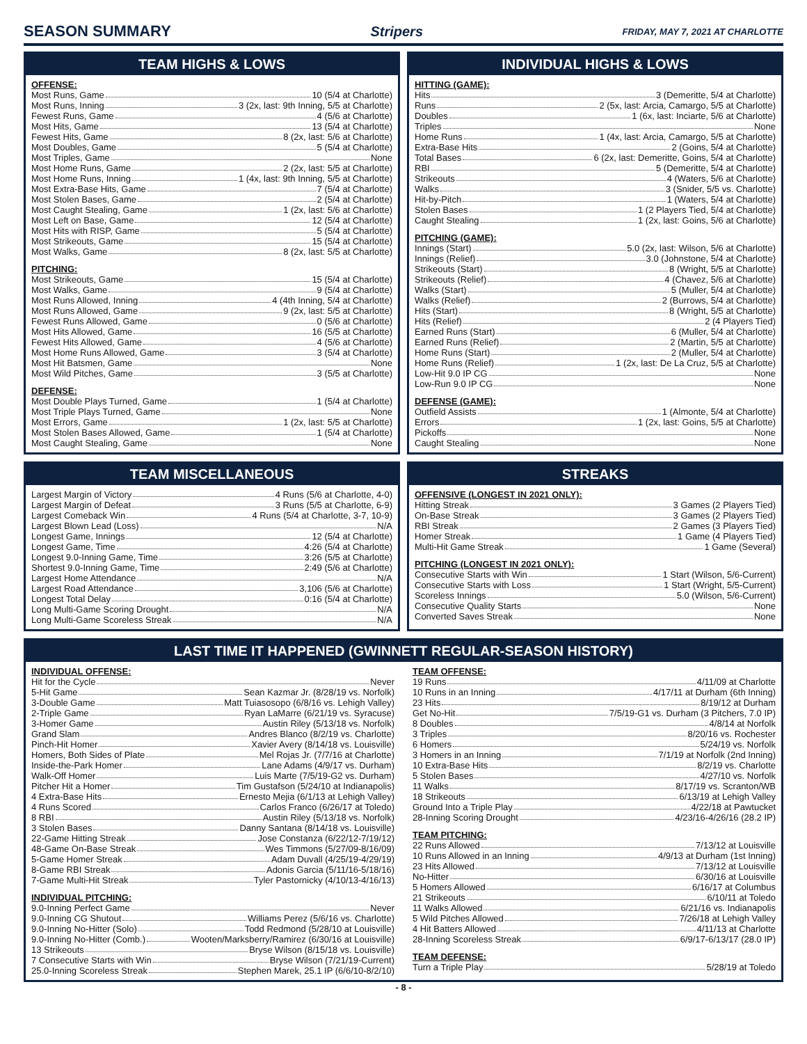SEASON SUMMARY Stripers FRIDAY, MAY 7, 2021 AT CHARLOTTE
TEAM HIGHS & LOWS
OFFENSE:
Most Runs, Game 10 (5/4 at Charlotte)
Most Runs, Inning 3 (2x, last: 9th Inning, 5/5 at Charlotte)
Fewest Runs, Game 4 (5/6 at Charlotte)
Most Hits, Game 13 (5/4 at Charlotte)
Fewest Hits, Game 8 (2x, last: 5/6 at Charlotte)
Most Doubles, Game 5 (5/4 at Charlotte)
Most Triples, Game None
Most Home Runs, Game 2 (2x, last: 5/5 at Charlotte)
Most Home Runs, Inning 1 (4x, last: 9th Inning, 5/5 at Charlotte)
Most Extra-Base Hits, Game 7 (5/4 at Charlotte)
Most Stolen Bases, Game 2 (5/4 at Charlotte)
Most Caught Stealing, Game 1 (2x, last: 5/6 at Charlotte)
Most Left on Base, Game 12 (5/4 at Charlotte)
Most Hits with RISP, Game 5 (5/4 at Charlotte)
Most Strikeouts, Game 15 (5/4 at Charlotte)
Most Walks, Game 8 (2x, last: 5/5 at Charlotte)
PITCHING:
Most Strikeouts, Game 15 (5/4 at Charlotte)
Most Walks, Game 9 (5/4 at Charlotte)
Most Runs Allowed, Inning 4 (4th Inning, 5/4 at Charlotte)
Most Runs Allowed, Game 9 (2x, last: 5/5 at Charlotte)
Fewest Runs Allowed, Game 0 (5/6 at Charlotte)
Most Hits Allowed, Game 16 (5/5 at Charlotte)
Fewest Hits Allowed, Game 4 (5/6 at Charlotte)
Most Home Runs Allowed, Game 3 (5/4 at Charlotte)
Most Hit Batsmen, Game None
Most Wild Pitches, Game 3 (5/5 at Charlotte)
DEFENSE:
Most Double Plays Turned, Game 1 (5/4 at Charlotte)
Most Triple Plays Turned, Game None
Most Errors, Game 1 (2x, last: 5/5 at Charlotte)
Most Stolen Bases Allowed, Game 1 (5/4 at Charlotte)
Most Caught Stealing, Game None
INDIVIDUAL HIGHS & LOWS
HITTING (GAME):
Hits 3 (Demeritte, 5/4 at Charlotte)
Runs 2 (5x, last: Arcia, Camargo, 5/5 at Charlotte)
Doubles 1 (6x, last: Inciarte, 5/6 at Charlotte)
Triples None
Home Runs 1 (4x, last: Arcia, Camargo, 5/5 at Charlotte)
Extra-Base Hits 2 (Goins, 5/4 at Charlotte)
Total Bases 6 (2x, last: Demeritte, Goins, 5/4 at Charlotte)
RBI 5 (Demeritte, 5/4 at Charlotte)
Strikeouts 4 (Waters, 5/6 at Charlotte)
Walks 3 (Snider, 5/5 vs. Charlotte)
Hit-by-Pitch 1 (Waters, 5/4 at Charlotte)
Stolen Bases 1 (2 Players Tied, 5/4 at Charlotte)
Caught Stealing 1 (2x, last: Goins, 5/6 at Charlotte)
PITCHING (GAME):
Innings (Start) 5.0 (2x, last: Wilson, 5/6 at Charlotte)
Innings (Relief) 3.0 (Johnstone, 5/4 at Charlotte)
Strikeouts (Start) 8 (Wright, 5/5 at Charlotte)
Strikeouts (Relief) 4 (Chavez, 5/6 at Charlotte)
Walks (Start) 5 (Muller, 5/4 at Charlotte)
Walks (Relief) 2 (Burrows, 5/4 at Charlotte)
Hits (Start) 8 (Wright, 5/5 at Charlotte)
Hits (Relief) 2 (4 Players Tied)
Earned Runs (Start) 6 (Muller, 5/4 at Charlotte)
Earned Runs (Relief) 2 (Martin, 5/5 at Charlotte)
Home Runs (Start) 2 (Muller, 5/4 at Charlotte)
Home Runs (Relief) 1 (2x, last: De La Cruz, 5/5 at Charlotte)
Low-Hit 9.0 IP CG None
Low-Run 9.0 IP CG None
DEFENSE (GAME):
Outfield Assists 1 (Almonte, 5/4 at Charlotte)
Errors 1 (2x, last: Goins, 5/5 at Charlotte)
Pickoffs None
Caught Stealing None
TEAM MISCELLANEOUS
Largest Margin of Victory 4 Runs (5/6 at Charlotte, 4-0)
Largest Margin of Defeat 3 Runs (5/5 at Charlotte, 6-9)
Largest Comeback Win 4 Runs (5/4 at Charlotte, 3-7, 10-9)
Largest Blown Lead (Loss) N/A
Longest Game, Innings 12 (5/4 at Charlotte)
Longest Game, Time 4:26 (5/4 at Charlotte)
Longest 9.0-Inning Game, Time 3:26 (5/5 at Charlotte)
Shortest 9.0-Inning Game, Time 2:49 (5/6 at Charlotte)
Largest Home Attendance N/A
Largest Road Attendance 3,106 (5/6 at Charlotte)
Longest Total Delay 0:16 (5/4 at Charlotte)
Long Multi-Game Scoring Drought N/A
Long Multi-Game Scoreless Streak N/A
STREAKS
OFFENSIVE (LONGEST IN 2021 ONLY):
Hitting Streak 3 Games (2 Players Tied)
On-Base Streak 3 Games (2 Players Tied)
RBI Streak 2 Games (3 Players Tied)
Homer Streak 1 Game (4 Players Tied)
Multi-Hit Game Streak 1 Game (Several)
PITCHING (LONGEST IN 2021 ONLY):
Consecutive Starts with Win 1 Start (Wilson, 5/6-Current)
Consecutive Starts with Loss 1 Start (Wright, 5/5-Current)
Scoreless Innings 5.0 (Wilson, 5/6-Current)
Consecutive Quality Starts None
Converted Saves Streak None
LAST TIME IT HAPPENED (GWINNETT REGULAR-SEASON HISTORY)
INDIVIDUAL OFFENSE:
Hit for the Cycle Never
5-Hit Game Sean Kazmar Jr. (8/28/19 vs. Norfolk)
3-Double Game Matt Tuiasosopo (6/8/16 vs. Lehigh Valley)
2-Triple Game Ryan LaMarre (6/21/19 vs. Syracuse)
3-Homer Game Austin Riley (5/13/18 vs. Norfolk)
Grand Slam Andres Blanco (8/2/19 vs. Charlotte)
Pinch-Hit Homer Xavier Avery (8/14/18 vs. Louisville)
Homers, Both Sides of Plate Mel Rojas Jr. (7/7/16 at Charlotte)
Inside-the-Park Homer Lane Adams (4/9/17 vs. Durham)
Walk-Off Homer Luis Marte (7/5/19-G2 vs. Durham)
Pitcher Hit a Homer Tim Gustafson (5/24/10 at Indianapolis)
4 Extra-Base Hits Ernesto Mejia (6/1/13 at Lehigh Valley)
4 Runs Scored Carlos Franco (6/26/17 at Toledo)
8 RBI Austin Riley (5/13/18 vs. Norfolk)
3 Stolen Bases Danny Santana (8/14/18 vs. Louisville)
22-Game Hitting Streak Jose Constanza (6/22/12-7/19/12)
48-Game On-Base Streak Wes Timmons (5/27/09-8/16/09)
5-Game Homer Streak Adam Duvall (4/25/19-4/29/19)
8-Game RBI Streak Adonis Garcia (5/11/16-5/18/16)
7-Game Multi-Hit Streak Tyler Pastornicky (4/10/13-4/16/13)
INDIVIDUAL PITCHING:
9.0-Inning Perfect Game Never
9.0-Inning CG Shutout Williams Perez (5/6/16 vs. Charlotte)
9.0-Inning No-Hitter (Solo) Todd Redmond (5/28/10 at Louisville)
9.0-Inning No-Hitter (Comb.) Wooten/Marksberry/Ramirez (6/30/16 at Louisville)
13 Strikeouts Bryse Wilson (8/15/18 vs. Louisville)
7 Consecutive Starts with Win Bryse Wilson (7/21/19-Current)
25.0-Inning Scoreless Streak Stephen Marek, 25.1 IP (6/6/10-8/2/10)
TEAM OFFENSE:
19 Runs 4/11/09 at Charlotte
10 Runs in an Inning 4/17/11 at Durham (6th Inning)
23 Hits 8/19/12 at Durham
Get No-Hit 7/5/19-G1 vs. Durham (3 Pitchers, 7.0 IP)
8 Doubles 4/8/14 at Norfolk
3 Triples 8/20/16 vs. Rochester
6 Homers 5/24/19 vs. Norfolk
3 Homers in an Inning 7/1/19 at Norfolk (2nd Inning)
10 Extra-Base Hits 8/2/19 vs. Charlotte
5 Stolen Bases 4/27/10 vs. Norfolk
11 Walks 8/17/19 vs. Scranton/WB
18 Strikeouts 6/13/19 at Lehigh Valley
Ground Into a Triple Play 4/22/18 at Pawtucket
28-Inning Scoring Drought 4/23/16-4/26/16 (28.2 IP)
TEAM PITCHING:
22 Runs Allowed 7/13/12 at Louisville
10 Runs Allowed in an Inning 4/9/13 at Durham (1st Inning)
23 Hits Allowed 7/13/12 at Louisville
No-Hitter 6/30/16 at Louisville
5 Homers Allowed 6/16/17 at Columbus
21 Strikeouts 6/10/11 at Toledo
11 Walks Allowed 6/21/16 vs. Indianapolis
5 Wild Pitches Allowed 7/26/18 at Lehigh Valley
4 Hit Batters Allowed 4/11/13 at Charlotte
28-Inning Scoreless Streak 6/9/17-6/13/17 (28.0 IP)
TEAM DEFENSE:
Turn a Triple Play 5/28/19 at Toledo
- 8 -